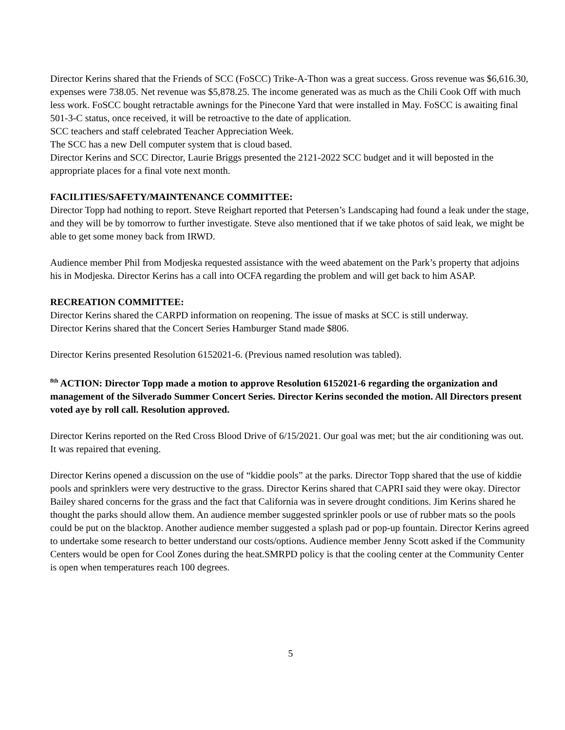Director Kerins shared that the Friends of SCC (FoSCC) Trike-A-Thon was a great success. Gross revenue was $6,616.30, expenses were 738.05. Net revenue was $5,878.25. The income generated was as much as the Chili Cook Off with much less work. FoSCC bought retractable awnings for the Pinecone Yard that were installed in May. FoSCC is awaiting final 501-3-C status, once received, it will be retroactive to the date of application.
SCC teachers and staff celebrated Teacher Appreciation Week.
The SCC has a new Dell computer system that is cloud based.
Director Kerins and SCC Director, Laurie Briggs presented the 2121-2022 SCC budget and it will beposted in the appropriate places for a final vote next month.
FACILITIES/SAFETY/MAINTENANCE COMMITTEE:
Director Topp had nothing to report. Steve Reighart reported that Petersen’s Landscaping had found a leak under the stage, and they will be by tomorrow to further investigate. Steve also mentioned that if we take photos of said leak, we might be able to get some money back from IRWD.
Audience member Phil from Modjeska requested assistance with the weed abatement on the Park’s property that adjoins his in Modjeska. Director Kerins has a call into OCFA regarding the problem and will get back to him ASAP.
RECREATION COMMITTEE:
Director Kerins shared the CARPD information on reopening. The issue of masks at SCC is still underway.
Director Kerins shared that the Concert Series Hamburger Stand made $806.
Director Kerins presented Resolution 6152021-6. (Previous named resolution was tabled).
<sup>8th</sup> ACTION: Director Topp made a motion to approve Resolution 6152021-6 regarding the organization and management of the Silverado Summer Concert Series. Director Kerins seconded the motion. All Directors present voted aye by roll call. Resolution approved.
Director Kerins reported on the Red Cross Blood Drive of 6/15/2021. Our goal was met; but the air conditioning was out. It was repaired that evening.
Director Kerins opened a discussion on the use of “kiddie pools” at the parks. Director Topp shared that the use of kiddie pools and sprinklers were very destructive to the grass. Director Kerins shared that CAPRI said they were okay. Director Bailey shared concerns for the grass and the fact that California was in severe drought conditions. Jim Kerins shared he thought the parks should allow them. An audience member suggested sprinkler pools or use of rubber mats so the pools could be put on the blacktop. Another audience member suggested a splash pad or pop-up fountain. Director Kerins agreed to undertake some research to better understand our costs/options. Audience member Jenny Scott asked if the Community Centers would be open for Cool Zones during the heat.SMRPD policy is that the cooling center at the Community Center is open when temperatures reach 100 degrees.
5